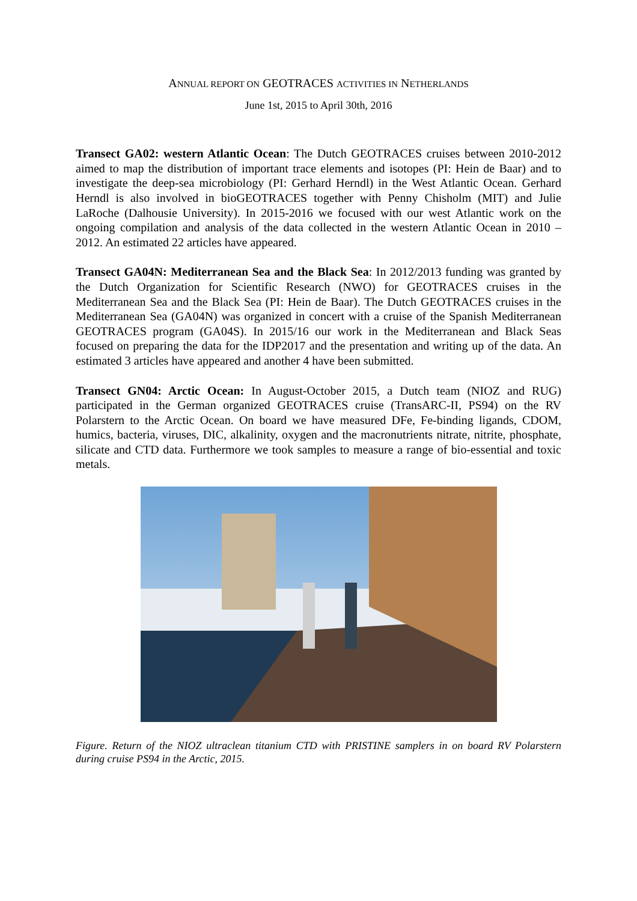ANNUAL REPORT ON GEOTRACES ACTIVITIES IN NETHERLANDS
June 1st, 2015 to April 30th, 2016
Transect GA02: western Atlantic Ocean: The Dutch GEOTRACES cruises between 2010-2012 aimed to map the distribution of important trace elements and isotopes (PI: Hein de Baar) and to investigate the deep-sea microbiology (PI: Gerhard Herndl) in the West Atlantic Ocean. Gerhard Herndl is also involved in bioGEOTRACES together with Penny Chisholm (MIT) and Julie LaRoche (Dalhousie University). In 2015-2016 we focused with our west Atlantic work on the ongoing compilation and analysis of the data collected in the western Atlantic Ocean in 2010 – 2012. An estimated 22 articles have appeared.
Transect GA04N: Mediterranean Sea and the Black Sea: In 2012/2013 funding was granted by the Dutch Organization for Scientific Research (NWO) for GEOTRACES cruises in the Mediterranean Sea and the Black Sea (PI: Hein de Baar). The Dutch GEOTRACES cruises in the Mediterranean Sea (GA04N) was organized in concert with a cruise of the Spanish Mediterranean GEOTRACES program (GA04S). In 2015/16 our work in the Mediterranean and Black Seas focused on preparing the data for the IDP2017 and the presentation and writing up of the data. An estimated 3 articles have appeared and another 4 have been submitted.
Transect GN04: Arctic Ocean: In August-October 2015, a Dutch team (NIOZ and RUG) participated in the German organized GEOTRACES cruise (TransARC-II, PS94) on the RV Polarstern to the Arctic Ocean. On board we have measured DFe, Fe-binding ligands, CDOM, humics, bacteria, viruses, DIC, alkalinity, oxygen and the macronutrients nitrate, nitrite, phosphate, silicate and CTD data. Furthermore we took samples to measure a range of bio-essential and toxic metals.
Figure. Return of the NIOZ ultraclean titanium CTD with PRISTINE samplers in on board RV Polarstern during cruise PS94 in the Arctic, 2015.